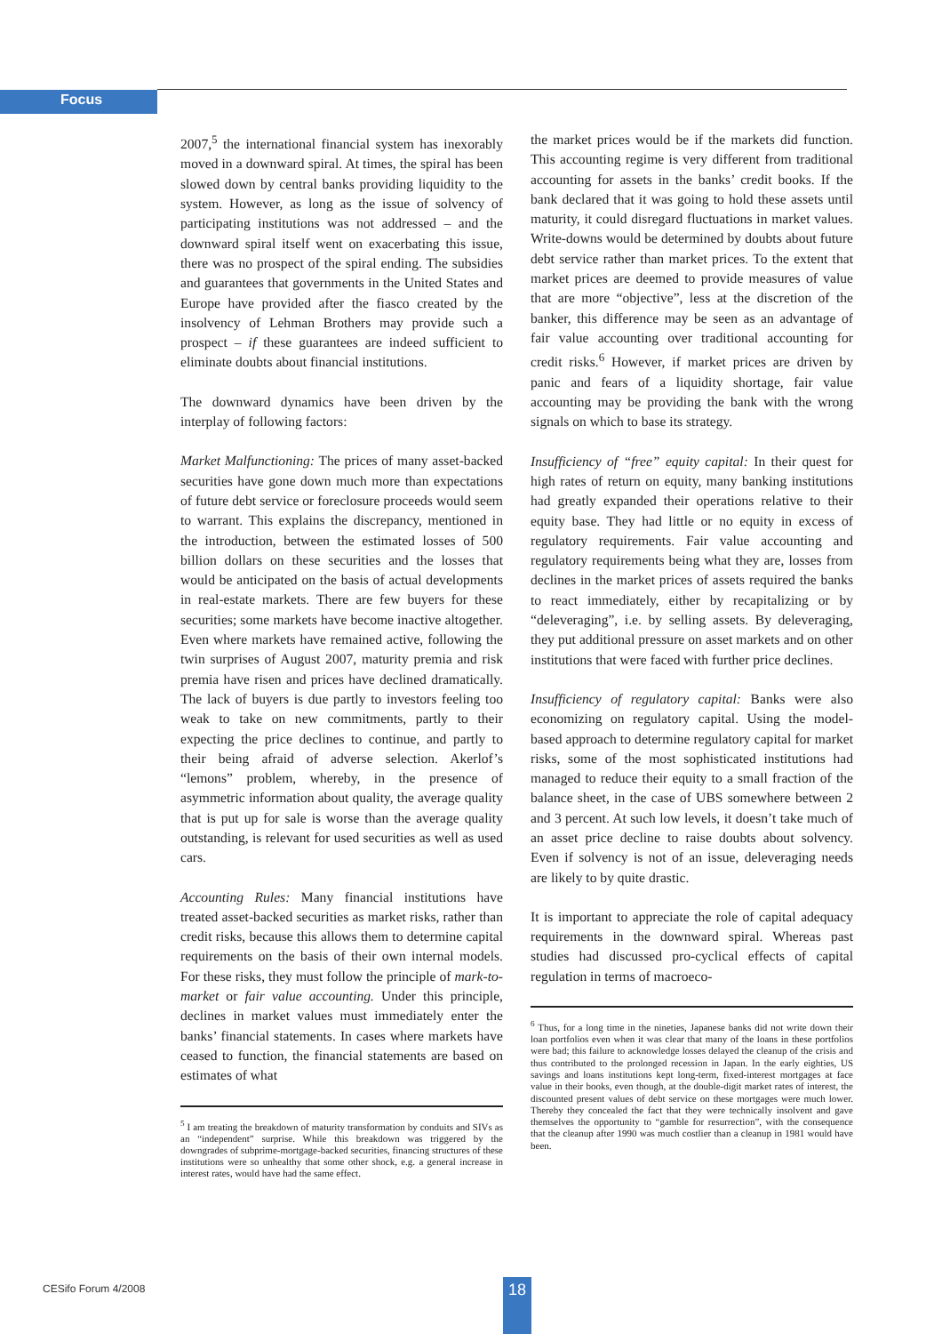Focus
2007,<sup>5</sup> the international financial system has inexorably moved in a downward spiral. At times, the spiral has been slowed down by central banks providing liquidity to the system. However, as long as the issue of solvency of participating institutions was not addressed – and the downward spiral itself went on exacerbating this issue, there was no prospect of the spiral ending. The subsidies and guarantees that governments in the United States and Europe have provided after the fiasco created by the insolvency of Lehman Brothers may provide such a prospect – if these guarantees are indeed sufficient to eliminate doubts about financial institutions.
The downward dynamics have been driven by the interplay of following factors:
Market Malfunctioning: The prices of many asset-backed securities have gone down much more than expectations of future debt service or foreclosure proceeds would seem to warrant. This explains the discrepancy, mentioned in the introduction, between the estimated losses of 500 billion dollars on these securities and the losses that would be anticipated on the basis of actual developments in real-estate markets. There are few buyers for these securities; some markets have become inactive altogether. Even where markets have remained active, following the twin surprises of August 2007, maturity premia and risk premia have risen and prices have declined dramatically. The lack of buyers is due partly to investors feeling too weak to take on new commitments, partly to their expecting the price declines to continue, and partly to their being afraid of adverse selection. Akerlof’s “lemons” problem, whereby, in the presence of asymmetric information about quality, the average quality that is put up for sale is worse than the average quality outstanding, is relevant for used securities as well as used cars.
Accounting Rules: Many financial institutions have treated asset-backed securities as market risks, rather than credit risks, because this allows them to determine capital requirements on the basis of their own internal models. For these risks, they must follow the principle of mark-to-market or fair value accounting. Under this principle, declines in market values must immediately enter the banks’ financial statements. In cases where markets have ceased to function, the financial statements are based on estimates of what
<sup>5</sup> I am treating the breakdown of maturity transformation by conduits and SIVs as an “independent” surprise. While this breakdown was triggered by the downgrades of subprime-mortgage-backed securities, financing structures of these institutions were so unhealthy that some other shock, e.g. a general increase in interest rates, would have had the same effect.
the market prices would be if the markets did function. This accounting regime is very different from traditional accounting for assets in the banks’ credit books. If the bank declared that it was going to hold these assets until maturity, it could disregard fluctuations in market values. Write-downs would be determined by doubts about future debt service rather than market prices. To the extent that market prices are deemed to provide measures of value that are more “objective”, less at the discretion of the banker, this difference may be seen as an advantage of fair value accounting over traditional accounting for credit risks.<sup>6</sup> However, if market prices are driven by panic and fears of a liquidity shortage, fair value accounting may be providing the bank with the wrong signals on which to base its strategy.
Insufficiency of “free” equity capital: In their quest for high rates of return on equity, many banking institutions had greatly expanded their operations relative to their equity base. They had little or no equity in excess of regulatory requirements. Fair value accounting and regulatory requirements being what they are, losses from declines in the market prices of assets required the banks to react immediately, either by recapitalizing or by “deleveraging”, i.e. by selling assets. By deleveraging, they put additional pressure on asset markets and on other institutions that were faced with further price declines.
Insufficiency of regulatory capital: Banks were also economizing on regulatory capital. Using the model-based approach to determine regulatory capital for market risks, some of the most sophisticated institutions had managed to reduce their equity to a small fraction of the balance sheet, in the case of UBS somewhere between 2 and 3 percent. At such low levels, it doesn’t take much of an asset price decline to raise doubts about solvency. Even if solvency is not of an issue, deleveraging needs are likely to by quite drastic.
It is important to appreciate the role of capital adequacy requirements in the downward spiral. Whereas past studies had discussed pro-cyclical effects of capital regulation in terms of macroeco-
<sup>6</sup> Thus, for a long time in the nineties, Japanese banks did not write down their loan portfolios even when it was clear that many of the loans in these portfolios were bad; this failure to acknowledge losses delayed the cleanup of the crisis and thus contributed to the prolonged recession in Japan. In the early eighties, US savings and loans institutions kept long-term, fixed-interest mortgages at face value in their books, even though, at the double-digit market rates of interest, the discounted present values of debt service on these mortgages were much lower. Thereby they concealed the fact that they were technically insolvent and gave themselves the opportunity to “gamble for resurrection”, with the consequence that the cleanup after 1990 was much costlier than a cleanup in 1981 would have been.
CESifo Forum 4/2008 18